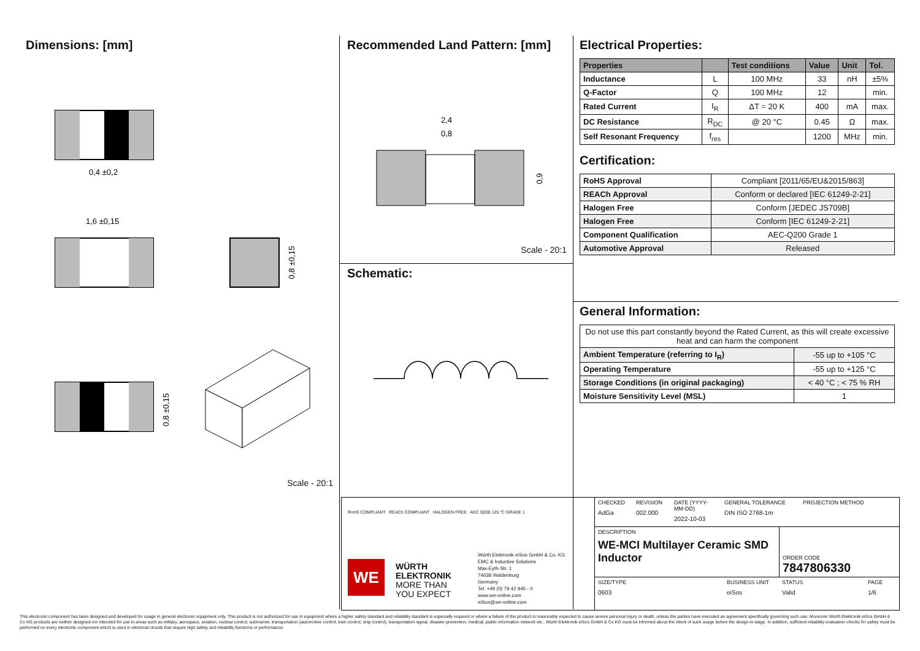Dimensions: [mm]
0,4 ±0,2
1,6 ±0,15
0,8 ±0,15
0,8 ±0,15
Scale - 20:1
Recommended Land Pattern: [mm]
2,4
0,8
0,9
Scale - 20:1
Schematic:
Electrical Properties:
| Properties | | Test conditions | Value | Unit | Tol. |
| --- | --- | --- | --- | --- | --- |
| Inductance | L | 100 MHz | 33 | nH | ±5% |
| Q-Factor | Q | 100 MHz | 12 | | min. |
| Rated Current | I<sub>R</sub> | ΔT = 20 K | 400 | mA | max. |
| DC Resistance | R<sub>DC</sub> | @ 20 °C | 0.45 | Ω | max. |
| Self Resonant Frequency | f<sub>res</sub> | | 1200 | MHz | min. |
Certification:
| RoHS Approval | Compliant [2011/65/EU&2015/863] |
| REACh Approval | Conform or declared [IEC 61249-2-21] |
| Halogen Free | Conform [JEDEC JS709B] |
| Halogen Free | Conform [IEC 61249-2-21] |
| Component Qualification | AEC-Q200 Grade 1 |
| Automotive Approval | Released |
General Information:
| Do not use this part constantly beyond the Rated Current, as this will create excessive heat and can harm the component | |
| Ambient Temperature (referring to I<sub>R</sub>) | -55 up to +105 °C |
| Operating Temperature | -55 up to +125 °C |
| Storage Conditions (in original packaging) | < 40 °C ; < 75 % RH |
| Moisture Sensitivity Level (MSL) | 1 |
RoHS COMPLIANT REACh COMPLIANT HALOGEN FREE AEC Q200 125 °C GRADE 1
WE
WÜRTH
ELEKTRONIK
MORE THAN
YOU EXPECT
Würth Elektronik eiSos GmbH & Co. KG
EMC & Inductive Solutions
Max-Eyth-Str. 1
74638 Waldenburg
Germany
Tel. +49 (0) 79 42 945 - 0
www.we-online.com
eiSos@we-online.com
CHECKED AdGa REVISION 002.000 DATE (YYYY-MM-DD) 2022-10-03 GENERAL TOLERANCE DIN ISO 2768-1m PROJECTION METHOD
DESCRIPTION
WE-MCI Multilayer Ceramic SMD Inductor
ORDER CODE
7847806330
SIZE/TYPE 0603 BUSINESS UNIT eiSos STATUS Valid PAGE 1/6
This electronic component has been designed and developed for usage in general electronic equipment only. This product is not authorized for use in equipment where a higher safety standard and reliability standard is especially required or where a failure of the product is reasonably expected to cause severe personal injury or death, unless the parties have executed an agreement specifically governing such use. Moreover Würth Elektronik eiSos GmbH & Co KG products are neither designed nor intended for use in areas such as military, aerospace, aviation, nuclear control, submarine, transportation (automotive control, train control, ship control), transportation signal, disaster prevention, medical, public information network etc.. Würth Elektronik eiSos GmbH & Co KG must be informed about the intent of such usage before the design-in stage. In addition, sufficient reliability evaluation checks for safety must be performed on every electronic component which is used in electrical circuits that require high safety and reliability functions or performance.